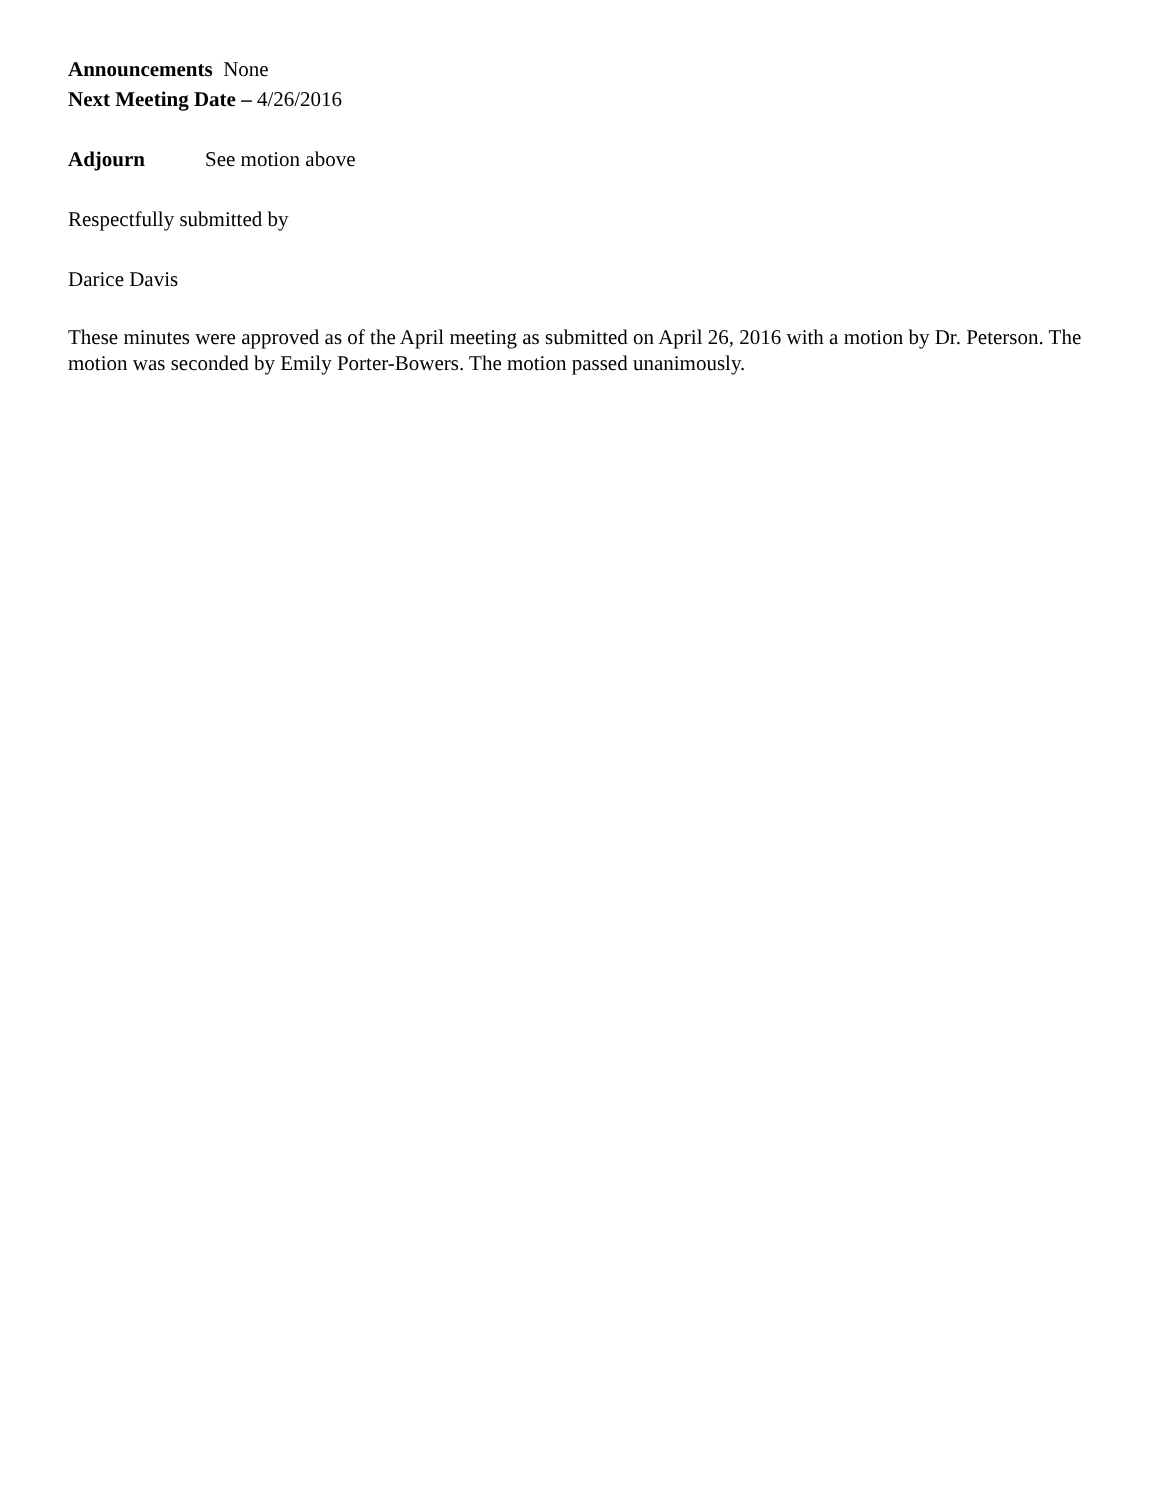Announcements None
Next Meeting Date – 4/26/2016
Adjourn See motion above
Respectfully submitted by
Darice Davis
These minutes were approved as of the April meeting as submitted on April 26, 2016 with a motion by Dr. Peterson. The motion was seconded by Emily Porter-Bowers. The motion passed unanimously.